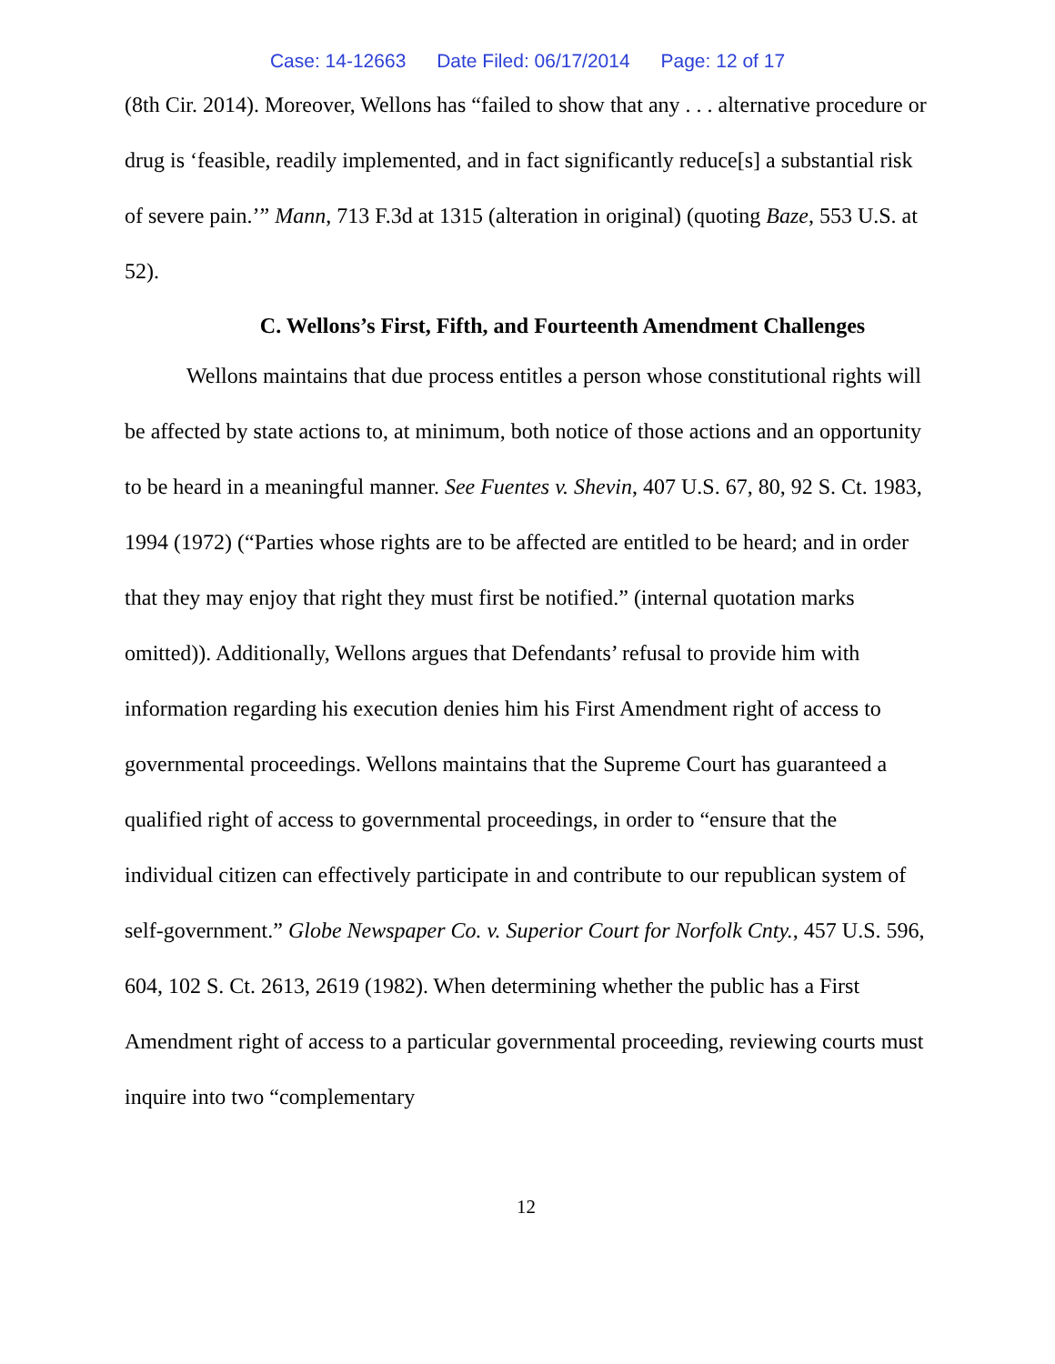Case: 14-12663 Date Filed: 06/17/2014 Page: 12 of 17
(8th Cir. 2014). Moreover, Wellons has “failed to show that any . . . alternative procedure or drug is ‘feasible, readily implemented, and in fact significantly reduce[s] a substantial risk of severe pain.’” Mann, 713 F.3d at 1315 (alteration in original) (quoting Baze, 553 U.S. at 52).
C. Wellons’s First, Fifth, and Fourteenth Amendment Challenges
Wellons maintains that due process entitles a person whose constitutional rights will be affected by state actions to, at minimum, both notice of those actions and an opportunity to be heard in a meaningful manner. See Fuentes v. Shevin, 407 U.S. 67, 80, 92 S. Ct. 1983, 1994 (1972) (“Parties whose rights are to be affected are entitled to be heard; and in order that they may enjoy that right they must first be notified.” (internal quotation marks omitted)). Additionally, Wellons argues that Defendants’ refusal to provide him with information regarding his execution denies him his First Amendment right of access to governmental proceedings. Wellons maintains that the Supreme Court has guaranteed a qualified right of access to governmental proceedings, in order to “ensure that the individual citizen can effectively participate in and contribute to our republican system of self-government.” Globe Newspaper Co. v. Superior Court for Norfolk Cnty., 457 U.S. 596, 604, 102 S. Ct. 2613, 2619 (1982). When determining whether the public has a First Amendment right of access to a particular governmental proceeding, reviewing courts must inquire into two “complementary
12